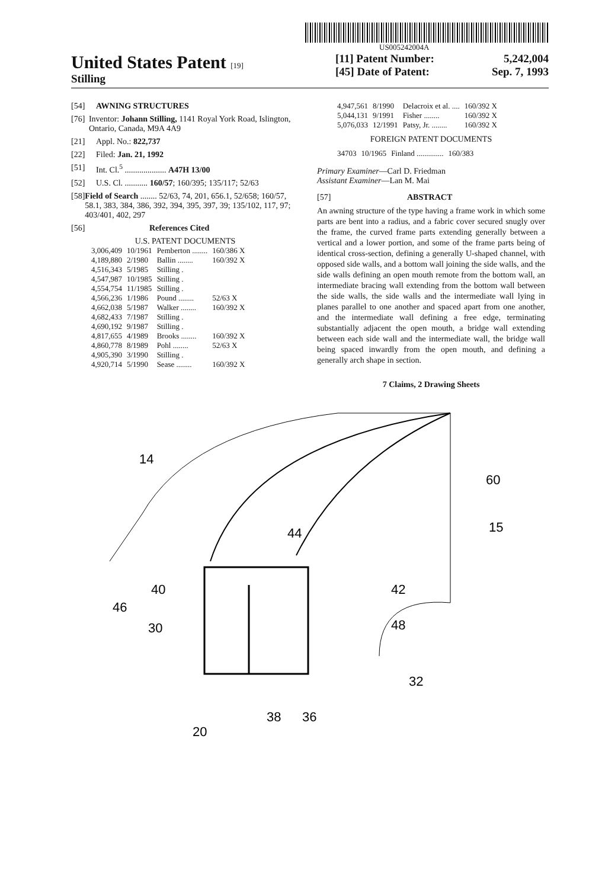US005242004A
United States Patent [19]
Stilling
[11] Patent Number: 5,242,004
[45] Date of Patent: Sep. 7, 1993
[54] AWNING STRUCTURES
[76] Inventor: Johann Stilling, 1141 Royal York Road, Islington, Ontario, Canada, M9A 4A9
[21] Appl. No.: 822,737
[22] Filed: Jan. 21, 1992
[51] Int. Cl.<sup>5</sup> .................... A47H 13/00
[52] U.S. Cl. ........... 160/57; 160/395; 135/117; 52/63
[58] Field of Search ........ 52/63, 74, 201, 656.1, 52/658; 160/57, 58.1, 383, 384, 386, 392, 394, 395, 397, 39; 135/102, 117, 97; 403/401, 402, 297
[56] References Cited
U.S. PATENT DOCUMENTS
| 3,006,409 | 10/1961 | Pemberton ........ | 160/386 X |
| 4,189,880 | 2/1980 | Ballin ........ | 160/392 X |
| 4,516,343 | 5/1985 | Stilling . | |
| 4,547,987 | 10/1985 | Stilling . | |
| 4,554,754 | 11/1985 | Stilling . | |
| 4,566,236 | 1/1986 | Pound ........ | 52/63 X |
| 4,662,038 | 5/1987 | Walker ........ | 160/392 X |
| 4,682,433 | 7/1987 | Stilling . | |
| 4,690,192 | 9/1987 | Stilling . | |
| 4,817,655 | 4/1989 | Brooks ........ | 160/392 X |
| 4,860,778 | 8/1989 | Pohl ........ | 52/63 X |
| 4,905,390 | 3/1990 | Stilling . | |
| 4,920,714 | 5/1990 | Sease ........ | 160/392 X |
| 4,947,561 | 8/1990 | Delacroix et al. .... | 160/392 X |
| 5,044,131 | 9/1991 | Fisher ........ | 160/392 X |
| 5,076,033 | 12/1991 | Patsy, Jr. ........ | 160/392 X |
FOREIGN PATENT DOCUMENTS
| 34703 | 10/1965 | Finland .............. | 160/383 |
Primary Examiner—Carl D. Friedman
Assistant Examiner—Lan M. Mai
[57] ABSTRACT
An awning structure of the type having a frame work in which some parts are bent into a radius, and a fabric cover secured snugly over the frame, the curved frame parts extending generally between a vertical and a lower portion, and some of the frame parts being of identical cross-section, defining a generally U-shaped channel, with opposed side walls, and a bottom wall joining the side walls, and the side walls defining an open mouth remote from the bottom wall, an intermediate bracing wall extending from the bottom wall between the side walls, the side walls and the intermediate wall lying in planes parallel to one another and spaced apart from one another, and the intermediate wall defining a free edge, terminating substantially adjacent the open mouth, a bridge wall extending between each side wall and the intermediate wall, the bridge wall being spaced inwardly from the open mouth, and defining a generally arch shape in section.
7 Claims, 2 Drawing Sheets
14
60
15
44
40
46
30
42
48
32
38
36
20